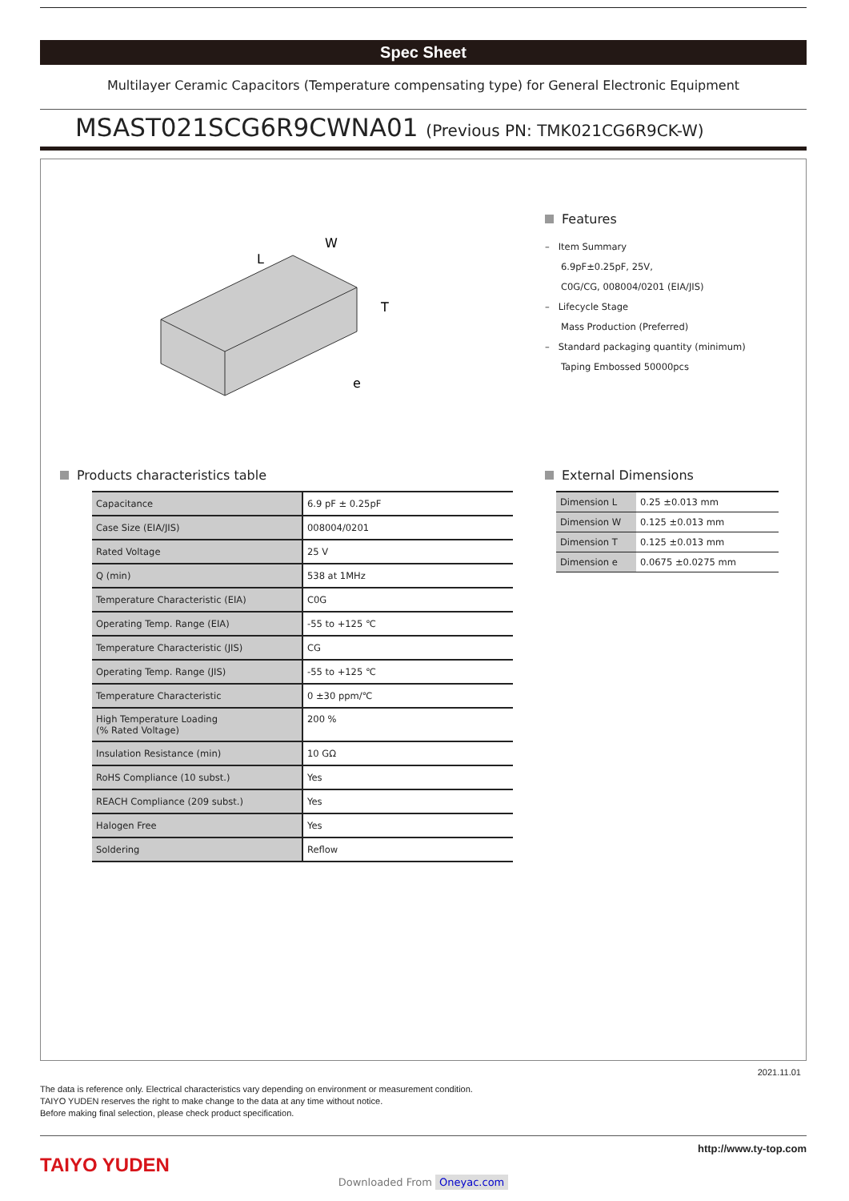Spec Sheet
Multilayer Ceramic Capacitors (Temperature compensating type) for General Electronic Equipment
MSAST021SCG6R9CWNA01 (Previous PN: TMK021CG6R9CK-W)
L
W
T
e
Features
– Item Summary
6.9pF±0.25pF, 25V,
C0G/CG, 008004/0201 (EIA/JIS)
– Lifecycle Stage
Mass Production (Preferred)
– Standard packaging quantity (minimum)
Taping Embossed 50000pcs
Products characteristics table
| Capacitance | 6.9 pF ± 0.25pF |
| Case Size (EIA/JIS) | 008004/0201 |
| Rated Voltage | 25 V |
| Q (min) | 538 at 1MHz |
| Temperature Characteristic (EIA) | C0G |
| Operating Temp. Range (EIA) | -55 to +125 ℃ |
| Temperature Characteristic (JIS) | CG |
| Operating Temp. Range (JIS) | -55 to +125 ℃ |
| Temperature Characteristic | 0 ±30 ppm/℃ |
| High Temperature Loading (% Rated Voltage) | 200 % |
| Insulation Resistance (min) | 10 GΩ |
| RoHS Compliance (10 subst.) | Yes |
| REACH Compliance (209 subst.) | Yes |
| Halogen Free | Yes |
| Soldering | Reflow |
External Dimensions
| Dimension L | 0.25 ±0.013 mm |
| Dimension W | 0.125 ±0.013 mm |
| Dimension T | 0.125 ±0.013 mm |
| Dimension e | 0.0675 ±0.0275 mm |
2021.11.01
The data is reference only. Electrical characteristics vary depending on environment or measurement condition.
TAIYO YUDEN reserves the right to make change to the data at any time without notice.
Before making final selection, please check product specification.
http://www.ty-top.com
TAIYO YUDEN
Downloaded From Oneyac.com